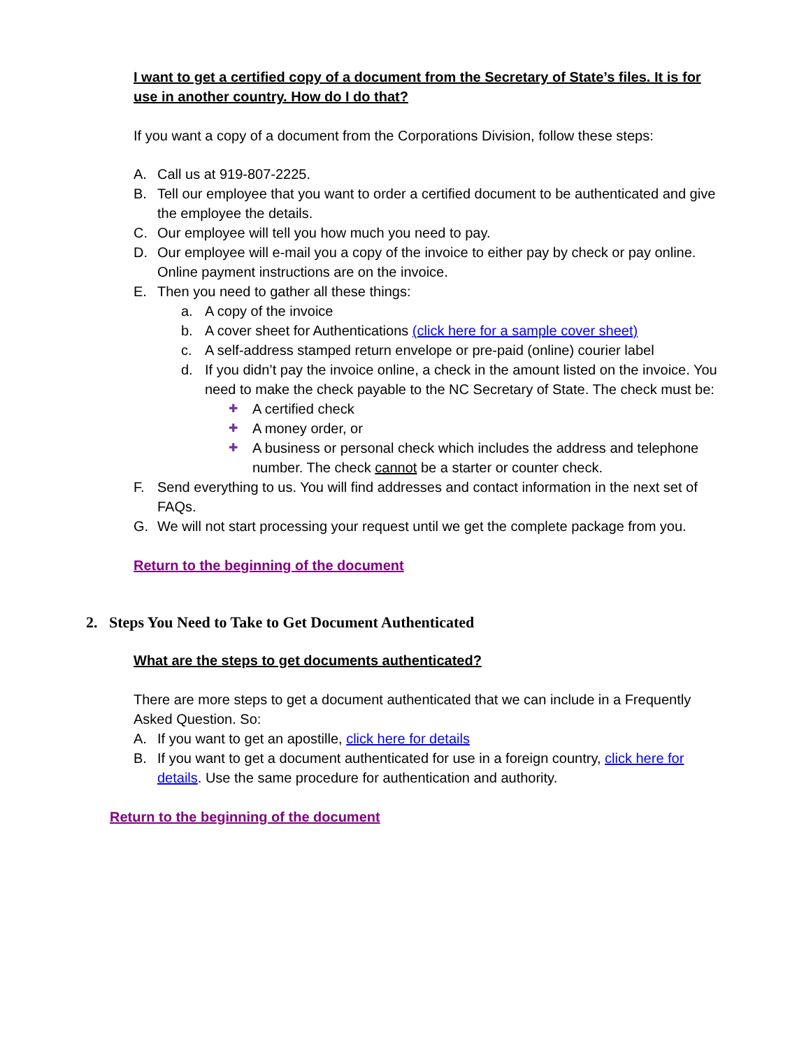I want to get a certified copy of a document from the Secretary of State’s files. It is for use in another country. How do I do that?
If you want a copy of a document from the Corporations Division, follow these steps:
A. Call us at 919-807-2225.
B. Tell our employee that you want to order a certified document to be authenticated and give the employee the details.
C. Our employee will tell you how much you need to pay.
D. Our employee will e-mail you a copy of the invoice to either pay by check or pay online. Online payment instructions are on the invoice.
E. Then you need to gather all these things:
a. A copy of the invoice
b. A cover sheet for Authentications (click here for a sample cover sheet)
c. A self-address stamped return envelope or pre-paid (online) courier label
d. If you didn’t pay the invoice online, a check in the amount listed on the invoice. You need to make the check payable to the NC Secretary of State. The check must be:
✚ A certified check
✚ A money order, or
✚ A business or personal check which includes the address and telephone number. The check cannot be a starter or counter check.
F. Send everything to us. You will find addresses and contact information in the next set of FAQs.
G. We will not start processing your request until we get the complete package from you.
Return to the beginning of the document
2. Steps You Need to Take to Get Document Authenticated
What are the steps to get documents authenticated?
There are more steps to get a document authenticated that we can include in a Frequently Asked Question. So:
A. If you want to get an apostille, click here for details
B. If you want to get a document authenticated for use in a foreign country, click here for details. Use the same procedure for authentication and authority.
Return to the beginning of the document